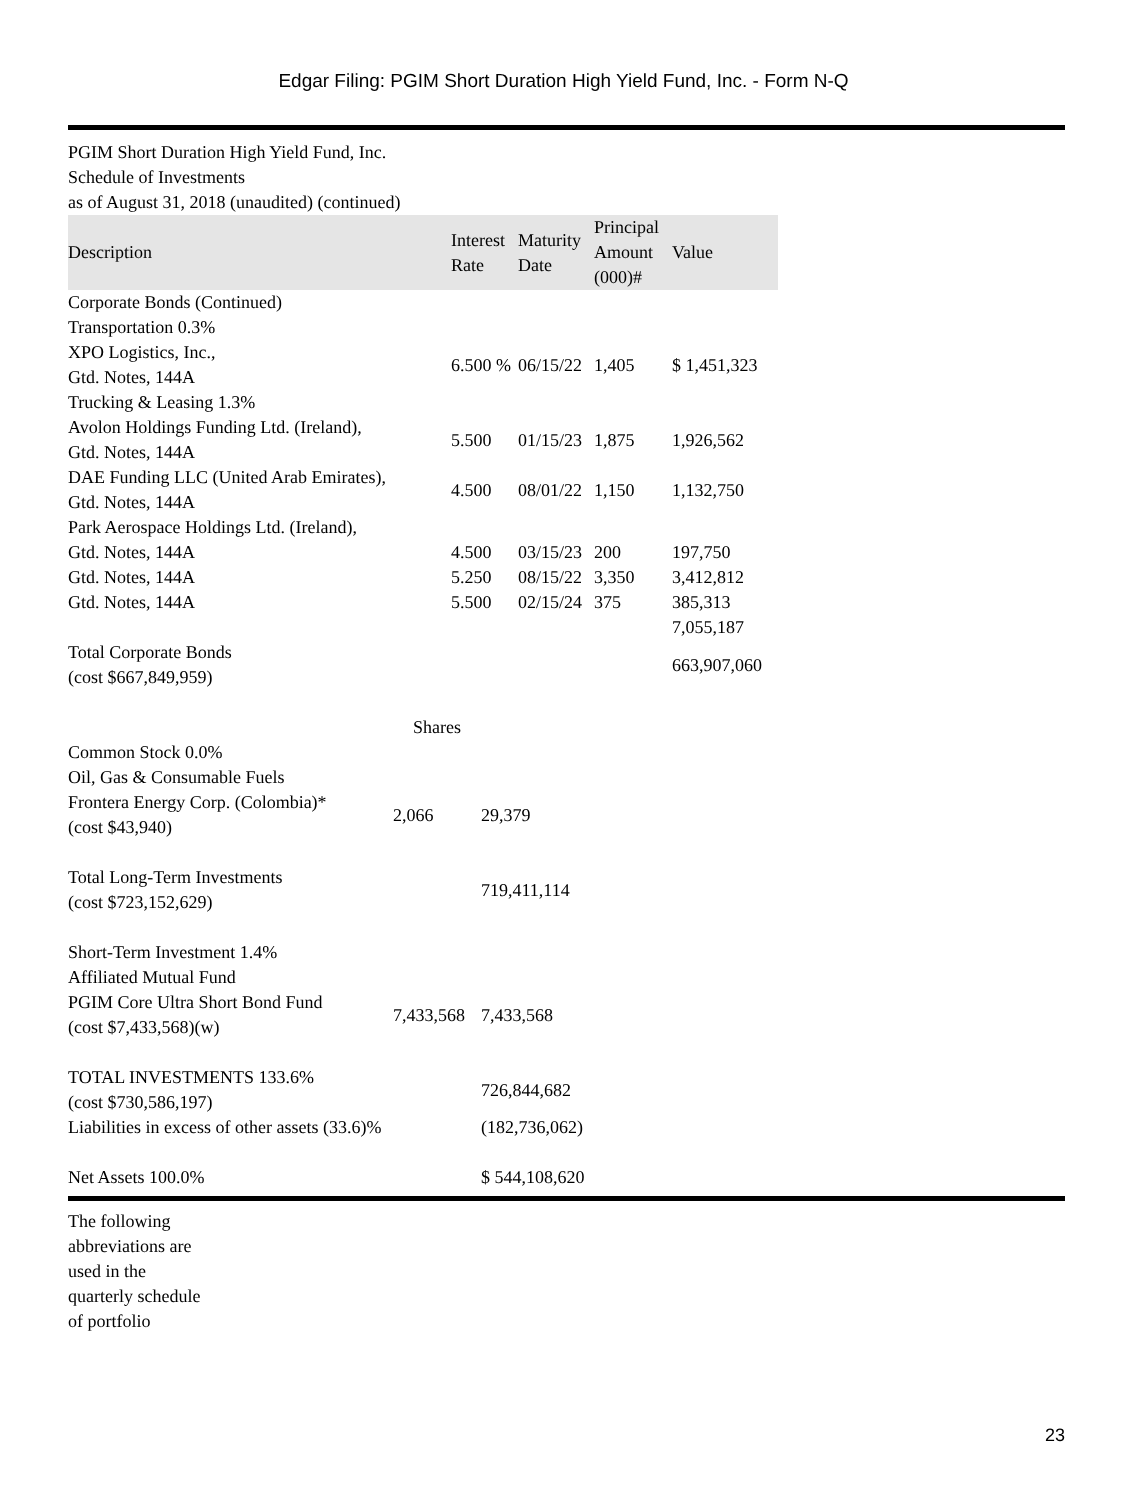Edgar Filing: PGIM Short Duration High Yield Fund, Inc. - Form N-Q
PGIM Short Duration High Yield Fund, Inc.
Schedule of Investments
as of August 31, 2018 (unaudited) (continued)
| Description | Interest Rate | Maturity Date | Principal Amount (000)# | Value |
| --- | --- | --- | --- | --- |
| Corporate Bonds (Continued) | | | | |
| Transportation 0.3% | | | | |
| XPO Logistics, Inc., Gtd. Notes, 144A | 6.500 % | 06/15/22 | 1,405 | $ 1,451,323 |
| Trucking & Leasing 1.3% | | | | |
| Avolon Holdings Funding Ltd. (Ireland), Gtd. Notes, 144A | 5.500 | 01/15/23 | 1,875 | 1,926,562 |
| DAE Funding LLC (United Arab Emirates), Gtd. Notes, 144A | 4.500 | 08/01/22 | 1,150 | 1,132,750 |
| Park Aerospace Holdings Ltd. (Ireland), | | | | |
| Gtd. Notes, 144A | 4.500 | 03/15/23 | 200 | 197,750 |
| Gtd. Notes, 144A | 5.250 | 08/15/22 | 3,350 | 3,412,812 |
| Gtd. Notes, 144A | 5.500 | 02/15/24 | 375 | 385,313 |
| | | | | 7,055,187 |
| Total Corporate Bonds (cost $667,849,959) | | | | 663,907,060 |
| | Shares | |
| Common Stock 0.0% | | |
| Oil, Gas & Consumable Fuels | | |
| Frontera Energy Corp. (Colombia)* (cost $43,940) | 2,066 | 29,379 |
| Total Long-Term Investments (cost $723,152,629) | | 719,411,114 |
| Short-Term Investment 1.4% | | |
| Affiliated Mutual Fund | | |
| PGIM Core Ultra Short Bond Fund (cost $7,433,568)(w) | 7,433,568 | 7,433,568 |
| TOTAL INVESTMENTS 133.6% (cost $730,586,197) | | 726,844,682 |
| Liabilities in excess of other assets (33.6)% | | (182,736,062) |
| Net Assets 100.0% | | $ 544,108,620 |
The following abbreviations are used in the quarterly schedule of portfolio
23